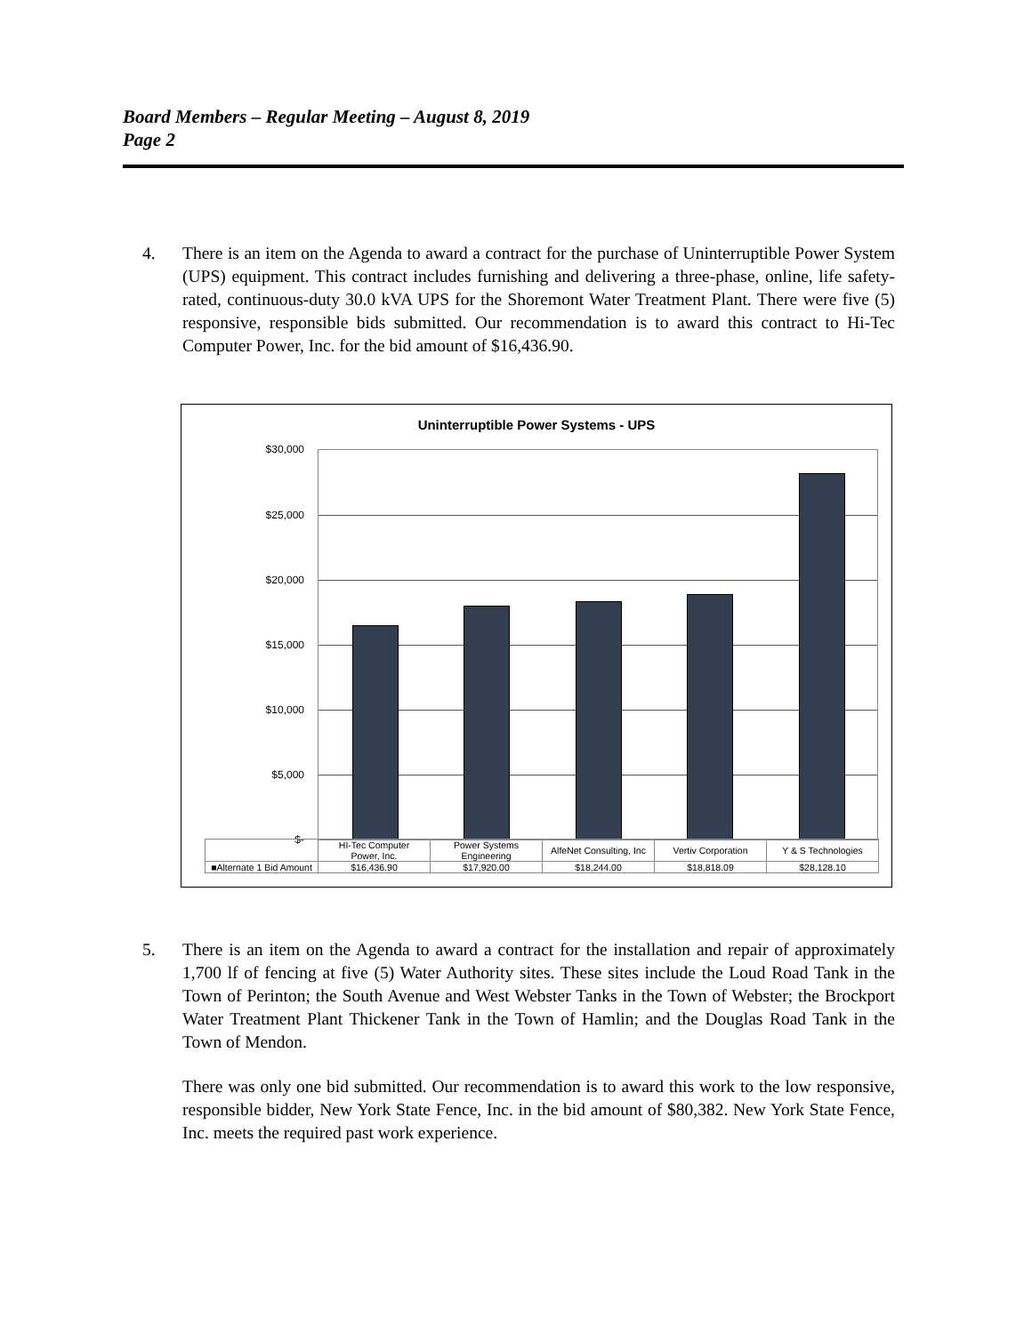Board Members – Regular Meeting – August 8, 2019
Page 2
4.
There is an item on the Agenda to award a contract for the purchase of Uninterruptible Power System (UPS) equipment. This contract includes furnishing and delivering a three-phase, online, life safety-rated, continuous-duty 30.0 kVA UPS for the Shoremont Water Treatment Plant. There were five (5) responsive, responsible bids submitted. Our recommendation is to award this contract to Hi-Tec Computer Power, Inc. for the bid amount of $16,436.90.
Uninterruptible Power Systems - UPS
$30,000
$25,000
$20,000
$15,000
$10,000
$5,000
$-
| | HI-Tec Computer Power, Inc. | Power Systems Engineering | AlfeNet Consulting, Inc | Vertiv Corporation | Y & S Technologies |
| --- | --- | --- | --- | --- | --- |
| ■Alternate 1 Bid Amount | $16,436.90 | $17,920.00 | $18,244.00 | $18,818.09 | $28,128.10 |
5.
There is an item on the Agenda to award a contract for the installation and repair of approximately 1,700 lf of fencing at five (5) Water Authority sites. These sites include the Loud Road Tank in the Town of Perinton; the South Avenue and West Webster Tanks in the Town of Webster; the Brockport Water Treatment Plant Thickener Tank in the Town of Hamlin; and the Douglas Road Tank in the Town of Mendon.
There was only one bid submitted. Our recommendation is to award this work to the low responsive, responsible bidder, New York State Fence, Inc. in the bid amount of $80,382. New York State Fence, Inc. meets the required past work experience.